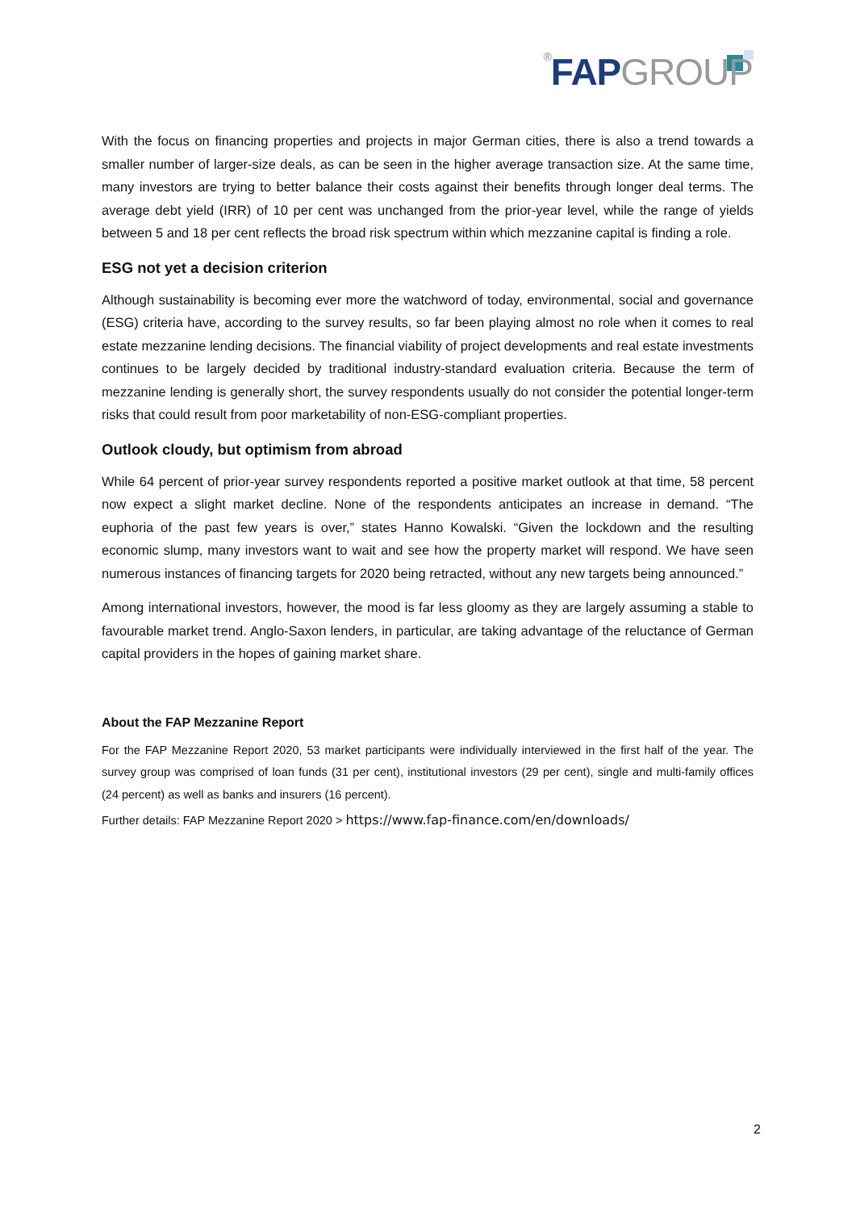®FAP GROUP
With the focus on financing properties and projects in major German cities, there is also a trend towards a smaller number of larger-size deals, as can be seen in the higher average transaction size. At the same time, many investors are trying to better balance their costs against their benefits through longer deal terms. The average debt yield (IRR) of 10 per cent was unchanged from the prior-year level, while the range of yields between 5 and 18 per cent reflects the broad risk spectrum within which mezzanine capital is finding a role.
ESG not yet a decision criterion
Although sustainability is becoming ever more the watchword of today, environmental, social and governance (ESG) criteria have, according to the survey results, so far been playing almost no role when it comes to real estate mezzanine lending decisions. The financial viability of project developments and real estate investments continues to be largely decided by traditional industry-standard evaluation criteria. Because the term of mezzanine lending is generally short, the survey respondents usually do not consider the potential longer-term risks that could result from poor marketability of non-ESG-compliant properties.
Outlook cloudy, but optimism from abroad
While 64 percent of prior-year survey respondents reported a positive market outlook at that time, 58 percent now expect a slight market decline. None of the respondents anticipates an increase in demand. “The euphoria of the past few years is over,” states Hanno Kowalski. “Given the lockdown and the resulting economic slump, many investors want to wait and see how the property market will respond. We have seen numerous instances of financing targets for 2020 being retracted, without any new targets being announced.”
Among international investors, however, the mood is far less gloomy as they are largely assuming a stable to favourable market trend. Anglo-Saxon lenders, in particular, are taking advantage of the reluctance of German capital providers in the hopes of gaining market share.
About the FAP Mezzanine Report
For the FAP Mezzanine Report 2020, 53 market participants were individually interviewed in the first half of the year. The survey group was comprised of loan funds (31 per cent), institutional investors (29 per cent), single and multi-family offices (24 percent) as well as banks and insurers (16 percent).
Further details: FAP Mezzanine Report 2020 > https://www.fap-finance.com/en/downloads/
2